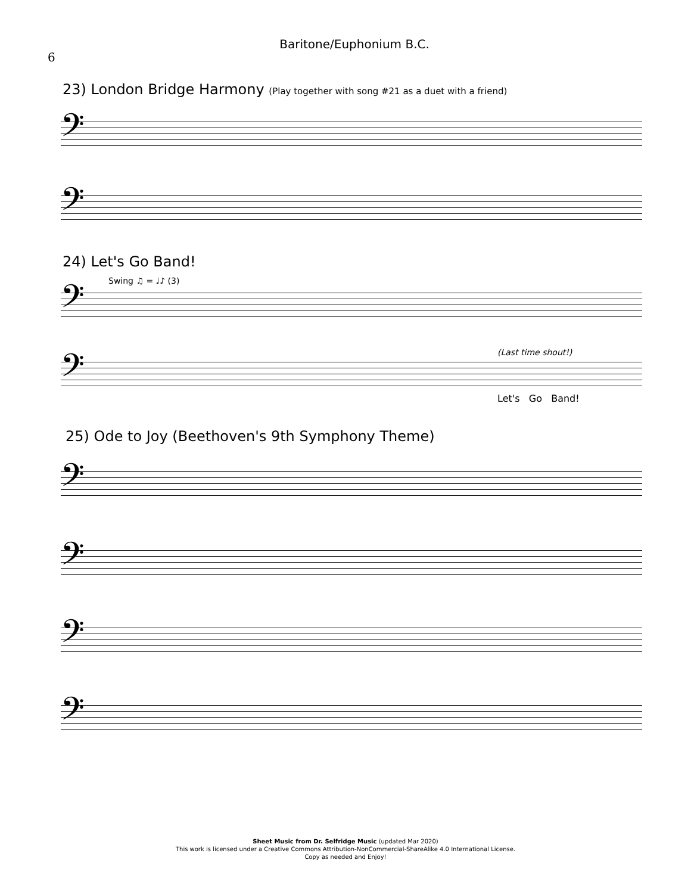6
Baritone/Euphonium B.C.
23) London Bridge Harmony (Play together with song #21 as a duet with a friend)
𝄢
𝄢
24) Let's Go Band!
Swing ♫ = ♩♪ (3)
𝄢
(Last time shout!)
𝄢
Let's Go Band!
25) Ode to Joy (Beethoven's 9th Symphony Theme)
𝄢
𝄢
𝄢
𝄢
Sheet Music from Dr. Selfridge Music (updated Mar 2020)
This work is licensed under a Creative Commons Attribution-NonCommercial-ShareAlike 4.0 International License.
Copy as needed and Enjoy!